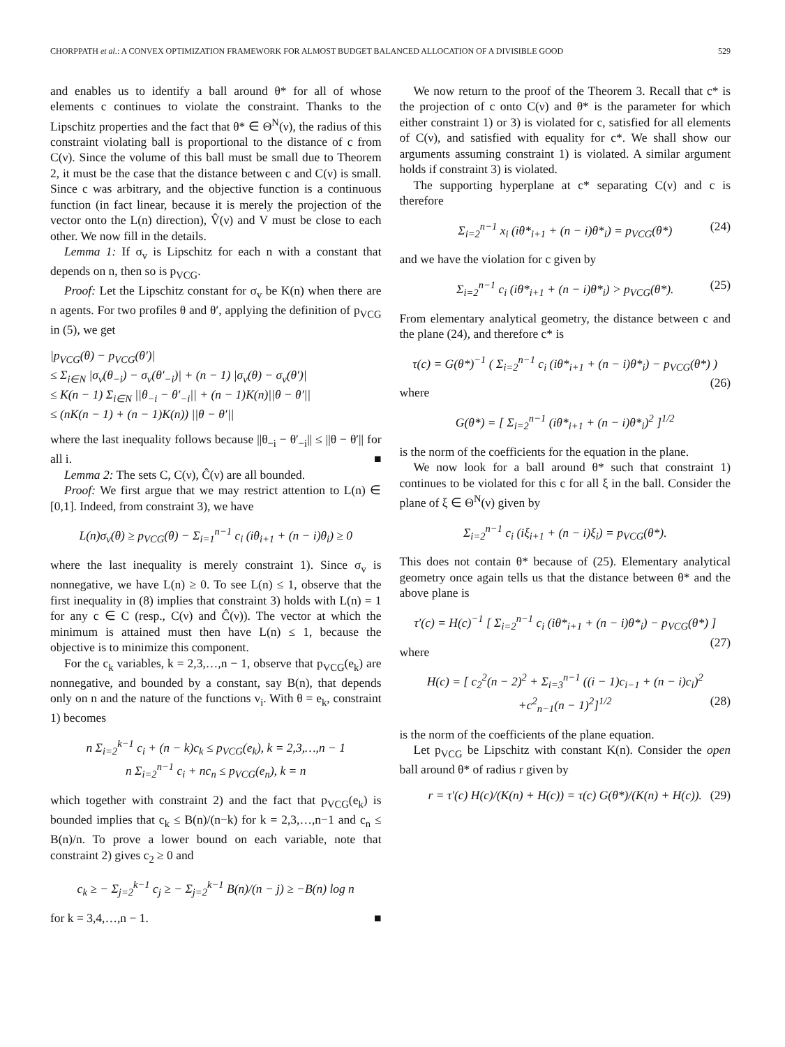CHORPPATH et al.: A CONVEX OPTIMIZATION FRAMEWORK FOR ALMOST BUDGET BALANCED ALLOCATION OF A DIVISIBLE GOOD 529
and enables us to identify a ball around θ* for all of whose elements c continues to violate the constraint. Thanks to the Lipschitz properties and the fact that θ* ∈ Θ<sup>N</sup>(ν), the radius of this constraint violating ball is proportional to the distance of c from C(ν). Since the volume of this ball must be small due to Theorem 2, it must be the case that the distance between c and C(ν) is small. Since c was arbitrary, and the objective function is a continuous function (in fact linear, because it is merely the projection of the vector onto the L(n) direction), V̂(ν) and V must be close to each other. We now fill in the details.
Lemma 1: If σ<sub>v</sub> is Lipschitz for each n with a constant that depends on n, then so is p<sub>VCG</sub>.
Proof: Let the Lipschitz constant for σ<sub>v</sub> be K(n) when there are n agents. For two profiles θ and θ′, applying the definition of p<sub>VCG</sub> in (5), we get
|p<sub>VCG</sub>(θ) − p<sub>VCG</sub>(θ′)|
≤ Σ<sub>i∈N</sub> |σ<sub>v</sub>(θ<sub>−i</sub>) − σ<sub>v</sub>(θ′<sub>−i</sub>)| + (n − 1) |σ<sub>v</sub>(θ) − σ<sub>v</sub>(θ′)|
≤ K(n − 1) Σ<sub>i∈N</sub> ||θ<sub>−i</sub> − θ′<sub>−i</sub>|| + (n − 1)K(n)||θ − θ′||
≤ (nK(n − 1) + (n − 1)K(n)) ||θ − θ′||
where the last inequality follows because ||θ<sub>−i</sub> − θ′<sub>−i</sub>|| ≤ ||θ − θ′|| for all i. ■
Lemma 2: The sets C, C(ν), Ĉ(ν) are all bounded.
Proof: We first argue that we may restrict attention to L(n) ∈ [0,1]. Indeed, from constraint 3), we have
L(n)σ<sub>v</sub>(θ) ≥ p<sub>VCG</sub>(θ) − Σ<sub>i=1</sub><sup>n−1</sup> c<sub>i</sub> (iθ<sub>i+1</sub> + (n − i)θ<sub>i</sub>) ≥ 0
where the last inequality is merely constraint 1). Since σ<sub>v</sub> is nonnegative, we have L(n) ≥ 0. To see L(n) ≤ 1, observe that the first inequality in (8) implies that constraint 3) holds with L(n) = 1 for any c ∈ C (resp., C(ν) and Ĉ(ν)). The vector at which the minimum is attained must then have L(n) ≤ 1, because the objective is to minimize this component.
For the c<sub>k</sub> variables, k = 2,3,…,n − 1, observe that p<sub>VCG</sub>(e<sub>k</sub>) are nonnegative, and bounded by a constant, say B(n), that depends only on n and the nature of the functions v<sub>i</sub>. With θ = e<sub>k</sub>, constraint 1) becomes
n Σ<sub>i=2</sub><sup>k−1</sup> c<sub>i</sub> + (n − k)c<sub>k</sub> ≤ p<sub>VCG</sub>(e<sub>k</sub>), k = 2,3,…,n − 1
n Σ<sub>i=2</sub><sup>n−1</sup> c<sub>i</sub> + nc<sub>n</sub> ≤ p<sub>VCG</sub>(e<sub>n</sub>), k = n
which together with constraint 2) and the fact that p<sub>VCG</sub>(e<sub>k</sub>) is bounded implies that c<sub>k</sub> ≤ B(n)/(n−k) for k = 2,3,…,n−1 and c<sub>n</sub> ≤ B(n)/n. To prove a lower bound on each variable, note that constraint 2) gives c<sub>2</sub> ≥ 0 and
c<sub>k</sub> ≥ − Σ<sub>j=2</sub><sup>k−1</sup> c<sub>j</sub> ≥ − Σ<sub>j=2</sub><sup>k−1</sup> B(n)/(n − j) ≥ −B(n) log n
for k = 3,4,…,n − 1. ■
We now return to the proof of the Theorem 3. Recall that c* is the projection of c onto C(ν) and θ* is the parameter for which either constraint 1) or 3) is violated for c, satisfied for all elements of C(ν), and satisfied with equality for c*. We shall show our arguments assuming constraint 1) is violated. A similar argument holds if constraint 3) is violated.
The supporting hyperplane at c* separating C(ν) and c is therefore
Σ<sub>i=2</sub><sup>n−1</sup> x<sub>i</sub> (iθ*<sub>i+1</sub> + (n − i)θ*<sub>i</sub>) = p<sub>VCG</sub>(θ*) (24)
and we have the violation for c given by
Σ<sub>i=2</sub><sup>n−1</sup> c<sub>i</sub> (iθ*<sub>i+1</sub> + (n − i)θ*<sub>i</sub>) > p<sub>VCG</sub>(θ*). (25)
From elementary analytical geometry, the distance between c and the plane (24), and therefore c* is
τ(c) = G(θ*)<sup>−1</sup> ( Σ<sub>i=2</sub><sup>n−1</sup> c<sub>i</sub> (iθ*<sub>i+1</sub> + (n − i)θ*<sub>i</sub>) − p<sub>VCG</sub>(θ*) )
(26)
where
G(θ*) = [ Σ<sub>i=2</sub><sup>n−1</sup> (iθ*<sub>i+1</sub> + (n − i)θ*<sub>i</sub>)<sup>2</sup> ]<sup>1/2</sup>
is the norm of the coefficients for the equation in the plane.
We now look for a ball around θ* such that constraint 1) continues to be violated for this c for all ξ in the ball. Consider the plane of ξ ∈ Θ<sup>N</sup>(ν) given by
Σ<sub>i=2</sub><sup>n−1</sup> c<sub>i</sub> (iξ<sub>i+1</sub> + (n − i)ξ<sub>i</sub>) = p<sub>VCG</sub>(θ*).
This does not contain θ* because of (25). Elementary analytical geometry once again tells us that the distance between θ* and the above plane is
τ′(c) = H(c)<sup>−1</sup> [ Σ<sub>i=2</sub><sup>n−1</sup> c<sub>i</sub> (iθ*<sub>i+1</sub> + (n − i)θ*<sub>i</sub>) − p<sub>VCG</sub>(θ*) ]
(27)
where
H(c) = [ c<sub>2</sub><sup>2</sup>(n − 2)<sup>2</sup> + Σ<sub>i=3</sub><sup>n−1</sup> ((i − 1)c<sub>i−1</sub> + (n − i)c<sub>i</sub>)<sup>2</sup>
+c<sup>2</sup><sub>n−1</sub>(n − 1)<sup>2</sup>]<sup>1/2</sup> (28)
is the norm of the coefficients of the plane equation.
Let p<sub>VCG</sub> be Lipschitz with constant K(n). Consider the open ball around θ* of radius r given by
r = τ′(c) H(c)/(K(n) + H(c)) = τ(c) G(θ*)/(K(n) + H(c)). (29)